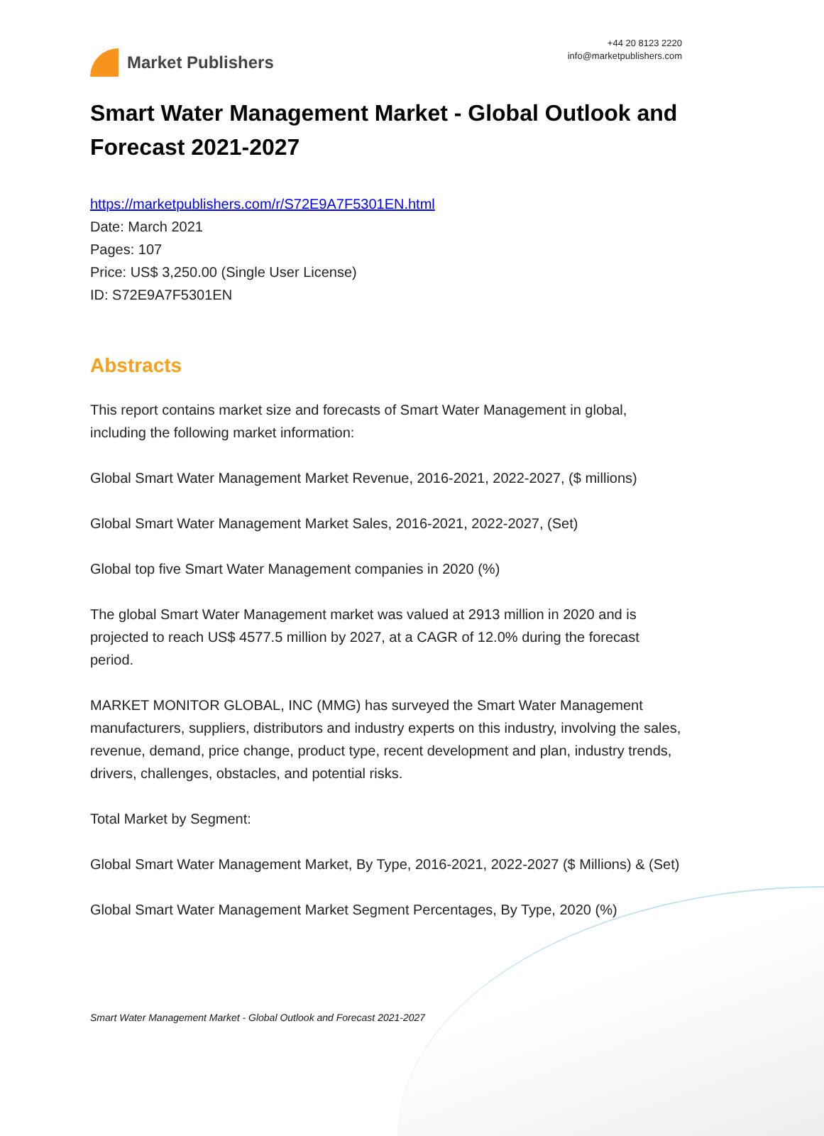Market Publishers
+44 20 8123 2220
info@marketpublishers.com
Smart Water Management Market - Global Outlook and Forecast 2021-2027
https://marketpublishers.com/r/S72E9A7F5301EN.html
Date: March 2021
Pages: 107
Price: US$ 3,250.00 (Single User License)
ID: S72E9A7F5301EN
Abstracts
This report contains market size and forecasts of Smart Water Management in global, including the following market information:
Global Smart Water Management Market Revenue, 2016-2021, 2022-2027, ($ millions)
Global Smart Water Management Market Sales, 2016-2021, 2022-2027, (Set)
Global top five Smart Water Management companies in 2020 (%)
The global Smart Water Management market was valued at 2913 million in 2020 and is projected to reach US$ 4577.5 million by 2027, at a CAGR of 12.0% during the forecast period.
MARKET MONITOR GLOBAL, INC (MMG) has surveyed the Smart Water Management manufacturers, suppliers, distributors and industry experts on this industry, involving the sales, revenue, demand, price change, product type, recent development and plan, industry trends, drivers, challenges, obstacles, and potential risks.
Total Market by Segment:
Global Smart Water Management Market, By Type, 2016-2021, 2022-2027 ($ Millions) & (Set)
Global Smart Water Management Market Segment Percentages, By Type, 2020 (%)
Smart Water Management Market - Global Outlook and Forecast 2021-2027